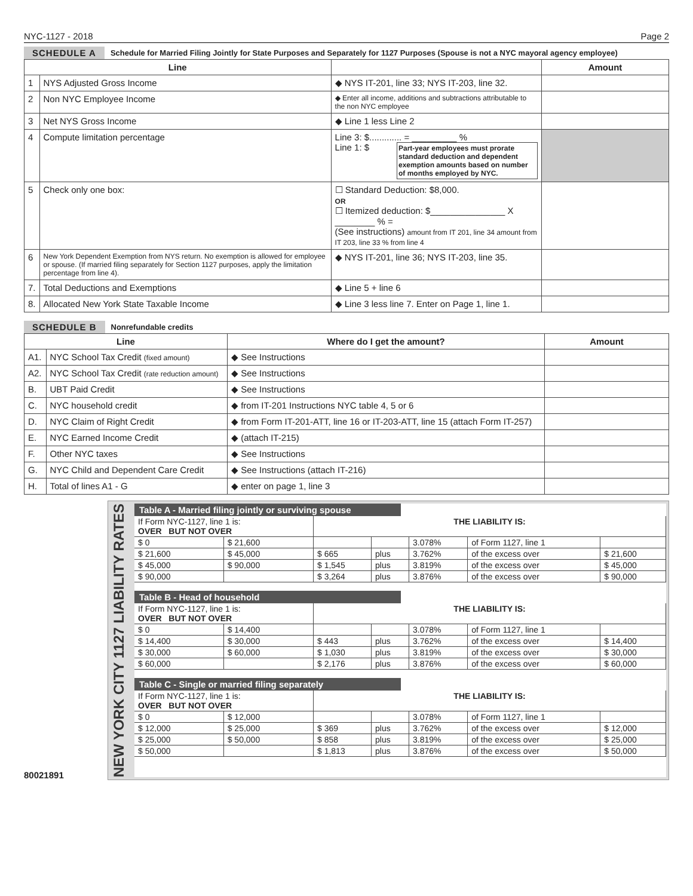NYC-1127 - 2018 Page 2
SCHEDULE A Schedule for Married Filing Jointly for State Purposes and Separately for 1127 Purposes (Spouse is not a NYC mayoral agency employee)
| Line | | | Amount |
| --- | --- | --- | --- |
| 1 | NYS Adjusted Gross Income | ◆ NYS IT-201, line 33; NYS IT-203, line 32. | |
| 2 | Non NYC Employee Income | ◆ Enter all income, additions and subtractions attributable to the non NYC employee | |
| 3 | Net NYS Gross Income | ◆ Line 1 less Line 2 | |
| 4 | Compute limitation percentage | Line 3: $............. = _________ % Part-year employees must prorate standard deduction and dependent exemption amounts based on number of months employed by NYC. Line 1: $ | |
| 5 | Check only one box: | ☐ Standard Deduction: $8,000. OR ☐ Itemized deduction: $_______________ X ________ % = (See instructions) amount from IT 201, line 34 amount from IT 203, line 33 % from line 4 | |
| 6 | New York Dependent Exemption from NYS return. No exemption is allowed for employee or spouse. (If married filing separately for Section 1127 purposes, apply the limitation percentage from line 4). | ◆ NYS IT-201, line 36; NYS IT-203, line 35. | |
| 7. | Total Deductions and Exemptions | ◆ Line 5 + line 6 | |
| 8. | Allocated New York State Taxable Income | ◆ Line 3 less line 7. Enter on Page 1, line 1. | |
SCHEDULE B Nonrefundable credits
| Line | | Where do I get the amount? | Amount |
| --- | --- | --- | --- |
| A1. | NYC School Tax Credit (fixed amount) | ◆ See Instructions | |
| A2. | NYC School Tax Credit (rate reduction amount) | ◆ See Instructions | |
| B. | UBT Paid Credit | ◆ See Instructions | |
| C. | NYC household credit | ◆ from IT-201 Instructions NYC table 4, 5 or 6 | |
| D. | NYC Claim of Right Credit | ◆ from Form IT-201-ATT, line 16 or IT-203-ATT, line 15 (attach Form IT-257) | |
| E. | NYC Earned Income Credit | ◆ (attach IT-215) | |
| F. | Other NYC taxes | ◆ See Instructions | |
| G. | NYC Child and Dependent Care Credit | ◆ See Instructions (attach IT-216) | |
| H. | Total of lines A1 - G | ◆ enter on page 1, line 3 | |
80021891
NEW YORK CITY 1127 LIABILITY RATES
Table A - Married filing jointly or surviving spouse
| If Form NYC-1127, line 1 is: OVER BUT NOT OVER | | THE LIABILITY IS: | | | | |
| $ 0 | $ 21,600 | | | 3.078% | of Form 1127, line 1 | |
| $ 21,600 | $ 45,000 | $ 665 | plus | 3.762% | of the excess over | $ 21,600 |
| $ 45,000 | $ 90,000 | $ 1,545 | plus | 3.819% | of the excess over | $ 45,000 |
| $ 90,000 | | $ 3,264 | plus | 3.876% | of the excess over | $ 90,000 |
Table B - Head of household
| If Form NYC-1127, line 1 is: OVER BUT NOT OVER | | THE LIABILITY IS: | | | | |
| $ 0 | $ 14,400 | | | 3.078% | of Form 1127, line 1 | |
| $ 14,400 | $ 30,000 | $ 443 | plus | 3.762% | of the excess over | $ 14,400 |
| $ 30,000 | $ 60,000 | $ 1,030 | plus | 3.819% | of the excess over | $ 30,000 |
| $ 60,000 | | $ 2,176 | plus | 3.876% | of the excess over | $ 60,000 |
Table C - Single or married filing separately
| If Form NYC-1127, line 1 is: OVER BUT NOT OVER | | THE LIABILITY IS: | | | | |
| $ 0 | $ 12,000 | | | 3.078% | of Form 1127, line 1 | |
| $ 12,000 | $ 25,000 | $ 369 | plus | 3.762% | of the excess over | $ 12,000 |
| $ 25,000 | $ 50,000 | $ 858 | plus | 3.819% | of the excess over | $ 25,000 |
| $ 50,000 | | $ 1,813 | plus | 3.876% | of the excess over | $ 50,000 |